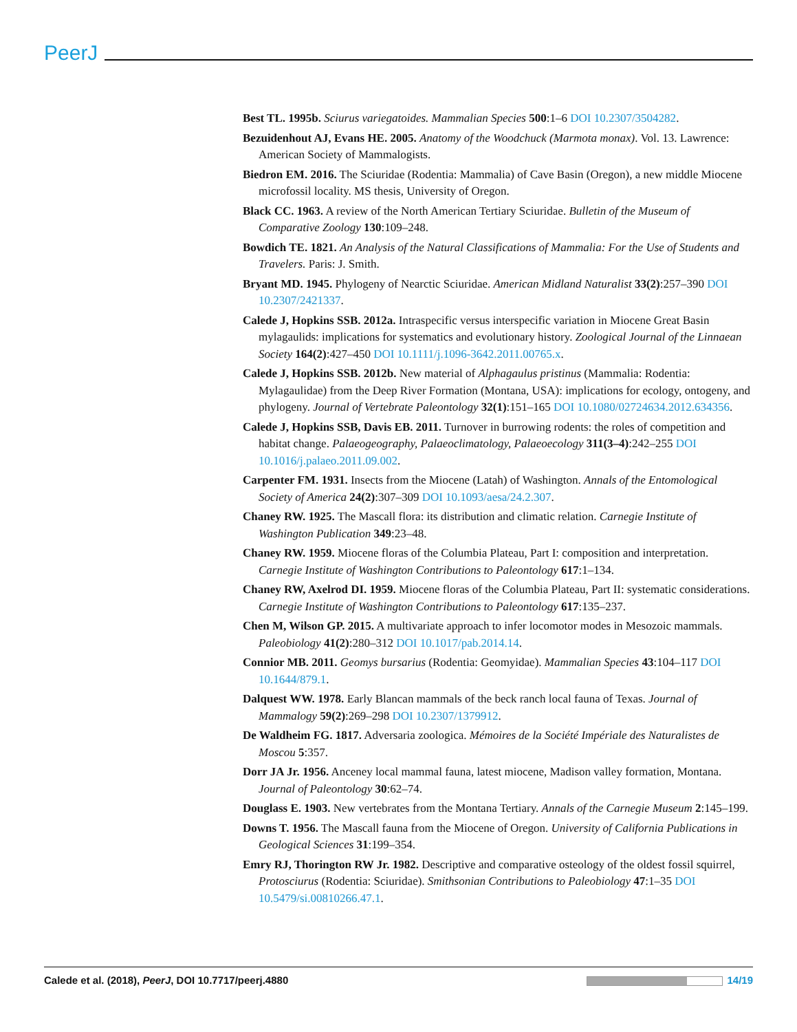PeerJ
Best TL. 1995b. Sciurus variegatoides. Mammalian Species 500:1–6 DOI 10.2307/3504282.
Bezuidenhout AJ, Evans HE. 2005. Anatomy of the Woodchuck (Marmota monax). Vol. 13. Lawrence: American Society of Mammalogists.
Biedron EM. 2016. The Sciuridae (Rodentia: Mammalia) of Cave Basin (Oregon), a new middle Miocene microfossil locality. MS thesis, University of Oregon.
Black CC. 1963. A review of the North American Tertiary Sciuridae. Bulletin of the Museum of Comparative Zoology 130:109–248.
Bowdich TE. 1821. An Analysis of the Natural Classifications of Mammalia: For the Use of Students and Travelers. Paris: J. Smith.
Bryant MD. 1945. Phylogeny of Nearctic Sciuridae. American Midland Naturalist 33(2):257–390 DOI 10.2307/2421337.
Calede J, Hopkins SSB. 2012a. Intraspecific versus interspecific variation in Miocene Great Basin mylagaulids: implications for systematics and evolutionary history. Zoological Journal of the Linnaean Society 164(2):427–450 DOI 10.1111/j.1096-3642.2011.00765.x.
Calede J, Hopkins SSB. 2012b. New material of Alphagaulus pristinus (Mammalia: Rodentia: Mylagaulidae) from the Deep River Formation (Montana, USA): implications for ecology, ontogeny, and phylogeny. Journal of Vertebrate Paleontology 32(1):151–165 DOI 10.1080/02724634.2012.634356.
Calede J, Hopkins SSB, Davis EB. 2011. Turnover in burrowing rodents: the roles of competition and habitat change. Palaeogeography, Palaeoclimatology, Palaeoecology 311(3–4):242–255 DOI 10.1016/j.palaeo.2011.09.002.
Carpenter FM. 1931. Insects from the Miocene (Latah) of Washington. Annals of the Entomological Society of America 24(2):307–309 DOI 10.1093/aesa/24.2.307.
Chaney RW. 1925. The Mascall flora: its distribution and climatic relation. Carnegie Institute of Washington Publication 349:23–48.
Chaney RW. 1959. Miocene floras of the Columbia Plateau, Part I: composition and interpretation. Carnegie Institute of Washington Contributions to Paleontology 617:1–134.
Chaney RW, Axelrod DI. 1959. Miocene floras of the Columbia Plateau, Part II: systematic considerations. Carnegie Institute of Washington Contributions to Paleontology 617:135–237.
Chen M, Wilson GP. 2015. A multivariate approach to infer locomotor modes in Mesozoic mammals. Paleobiology 41(2):280–312 DOI 10.1017/pab.2014.14.
Connior MB. 2011. Geomys bursarius (Rodentia: Geomyidae). Mammalian Species 43:104–117 DOI 10.1644/879.1.
Dalquest WW. 1978. Early Blancan mammals of the beck ranch local fauna of Texas. Journal of Mammalogy 59(2):269–298 DOI 10.2307/1379912.
De Waldheim FG. 1817. Adversaria zoologica. Mémoires de la Société Impériale des Naturalistes de Moscou 5:357.
Dorr JA Jr. 1956. Anceney local mammal fauna, latest miocene, Madison valley formation, Montana. Journal of Paleontology 30:62–74.
Douglass E. 1903. New vertebrates from the Montana Tertiary. Annals of the Carnegie Museum 2:145–199.
Downs T. 1956. The Mascall fauna from the Miocene of Oregon. University of California Publications in Geological Sciences 31:199–354.
Emry RJ, Thorington RW Jr. 1982. Descriptive and comparative osteology of the oldest fossil squirrel, Protosciurus (Rodentia: Sciuridae). Smithsonian Contributions to Paleobiology 47:1–35 DOI 10.5479/si.00810266.47.1.
Calede et al. (2018), PeerJ, DOI 10.7717/peerj.4880 14/19